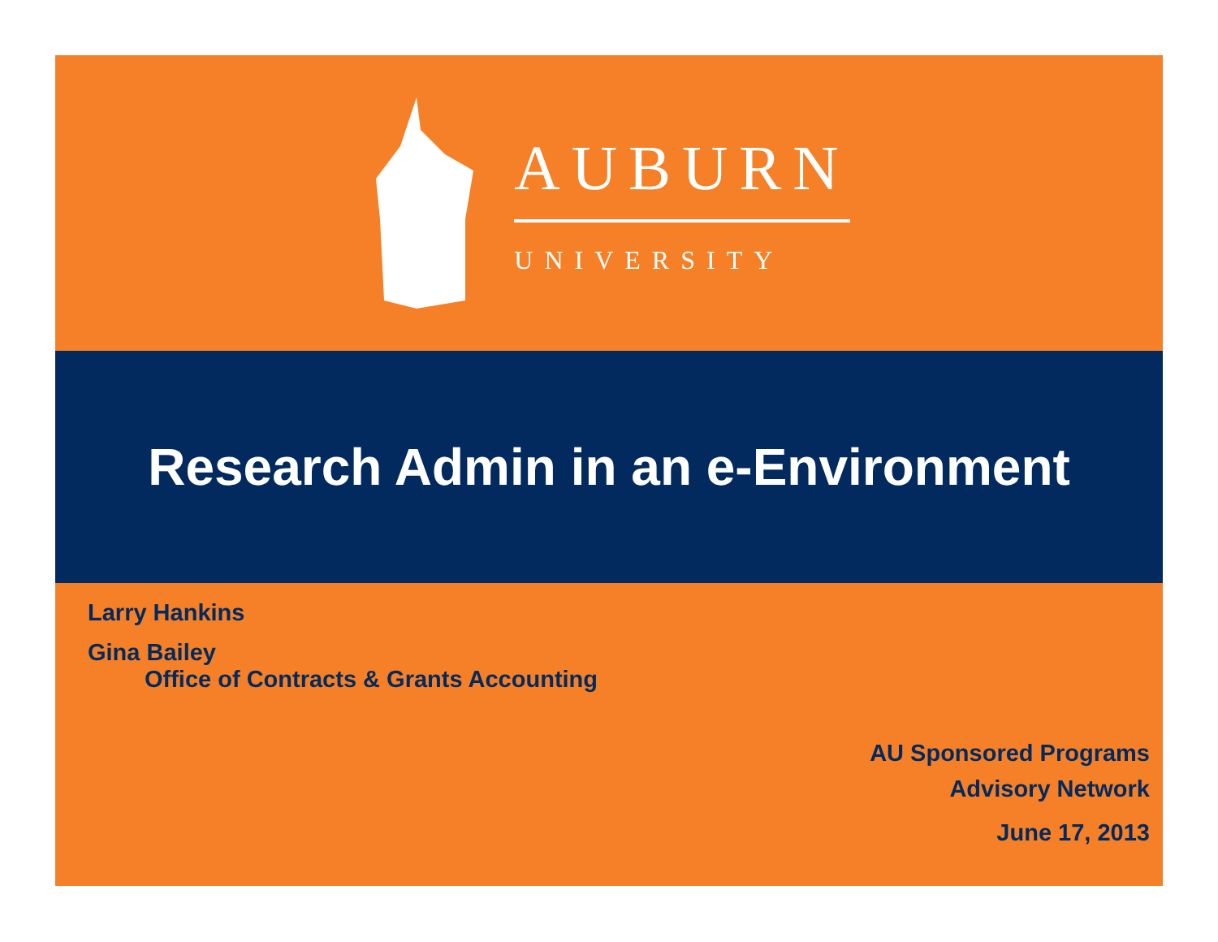AUBURN
UNIVERSITY
Research Admin in an e-Environment
Larry Hankins
Gina Bailey
Office of Contracts & Grants Accounting
AU Sponsored Programs
Advisory Network
June 17, 2013